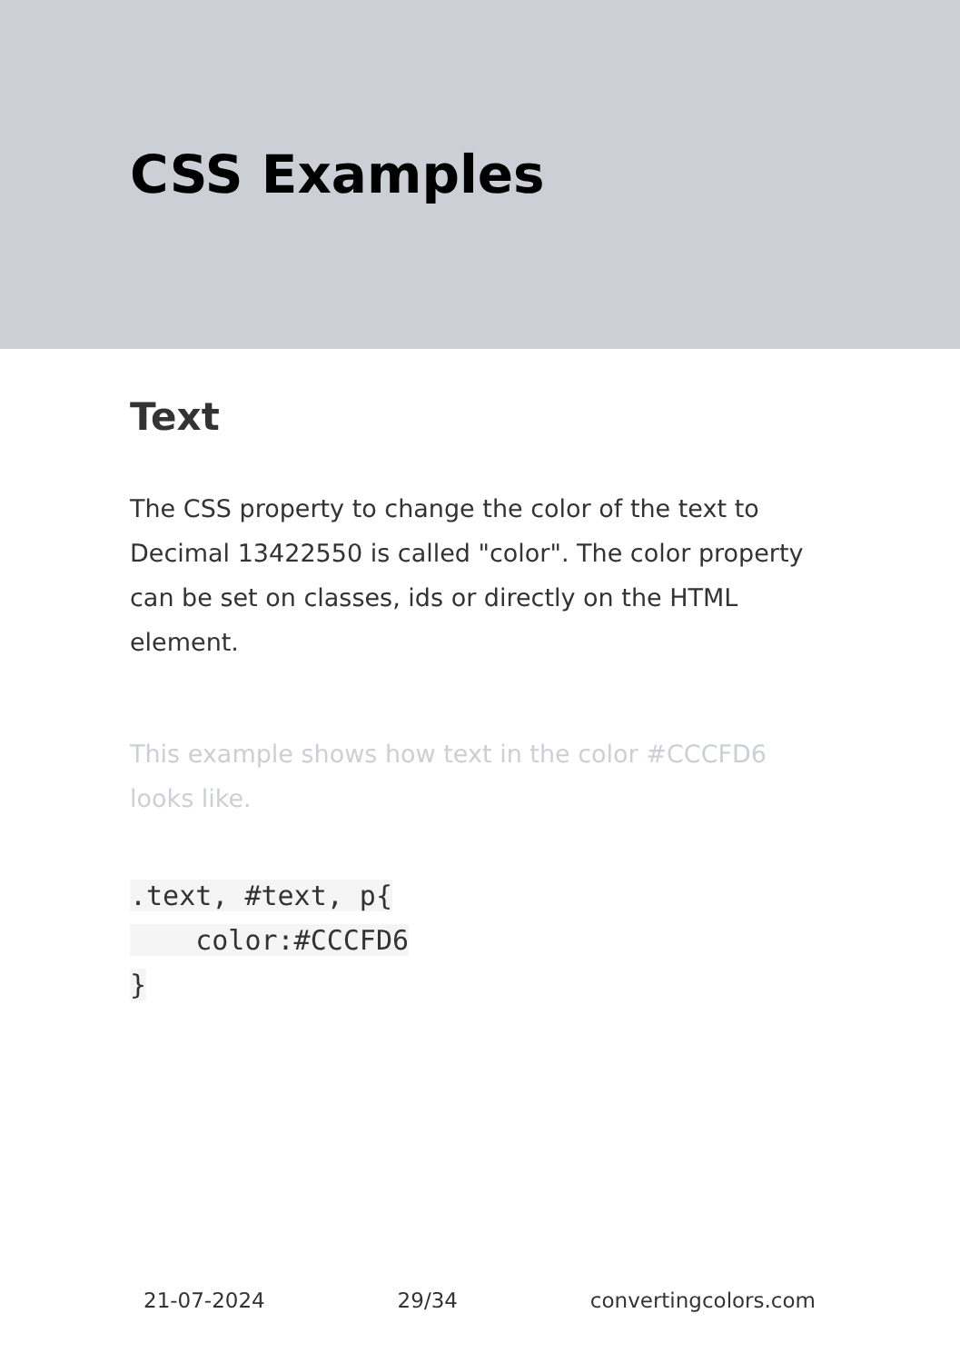CSS Examples
Text
The CSS property to change the color of the text to Decimal 13422550 is called "color". The color property can be set on classes, ids or directly on the HTML element.
This example shows how text in the color #CCCFD6 looks like.
.text, #text, p{
    color:#CCCFD6
}
21-07-2024 29/34 convertingcolors.com